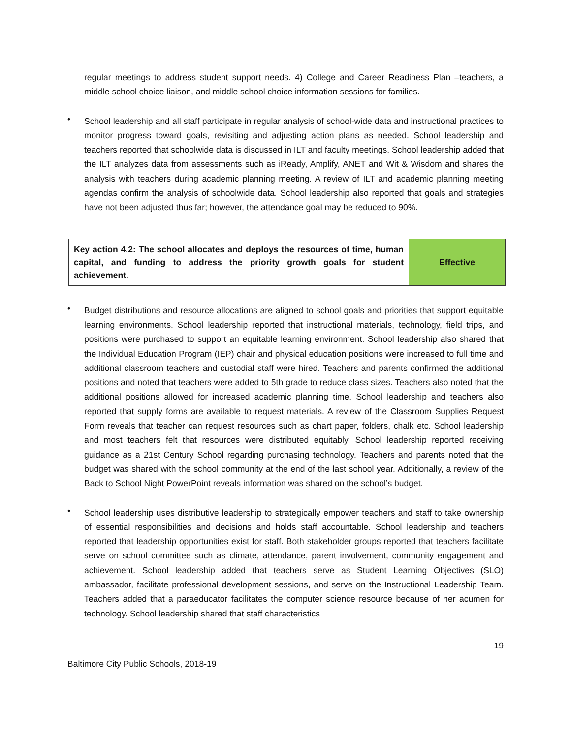regular meetings to address student support needs. 4) College and Career Readiness Plan –teachers, a middle school choice liaison, and middle school choice information sessions for families.
•
School leadership and all staff participate in regular analysis of school-wide data and instructional practices to monitor progress toward goals, revisiting and adjusting action plans as needed. School leadership and teachers reported that schoolwide data is discussed in ILT and faculty meetings. School leadership added that the ILT analyzes data from assessments such as iReady, Amplify, ANET and Wit & Wisdom and shares the analysis with teachers during academic planning meeting. A review of ILT and academic planning meeting agendas confirm the analysis of schoolwide data. School leadership also reported that goals and strategies have not been adjusted thus far; however, the attendance goal may be reduced to 90%.
| Key action 4.2: The school allocates and deploys the resources of time, human capital, and funding to address the priority growth goals for student achievement. | Effective |
•
Budget distributions and resource allocations are aligned to school goals and priorities that support equitable learning environments. School leadership reported that instructional materials, technology, field trips, and positions were purchased to support an equitable learning environment. School leadership also shared that the Individual Education Program (IEP) chair and physical education positions were increased to full time and additional classroom teachers and custodial staff were hired. Teachers and parents confirmed the additional positions and noted that teachers were added to 5th grade to reduce class sizes. Teachers also noted that the additional positions allowed for increased academic planning time. School leadership and teachers also reported that supply forms are available to request materials. A review of the Classroom Supplies Request Form reveals that teacher can request resources such as chart paper, folders, chalk etc. School leadership and most teachers felt that resources were distributed equitably. School leadership reported receiving guidance as a 21st Century School regarding purchasing technology. Teachers and parents noted that the budget was shared with the school community at the end of the last school year. Additionally, a review of the Back to School Night PowerPoint reveals information was shared on the school’s budget.
•
School leadership uses distributive leadership to strategically empower teachers and staff to take ownership of essential responsibilities and decisions and holds staff accountable. School leadership and teachers reported that leadership opportunities exist for staff. Both stakeholder groups reported that teachers facilitate serve on school committee such as climate, attendance, parent involvement, community engagement and achievement. School leadership added that teachers serve as Student Learning Objectives (SLO) ambassador, facilitate professional development sessions, and serve on the Instructional Leadership Team. Teachers added that a paraeducator facilitates the computer science resource because of her acumen for technology. School leadership shared that staff characteristics
19
Baltimore City Public Schools, 2018-19